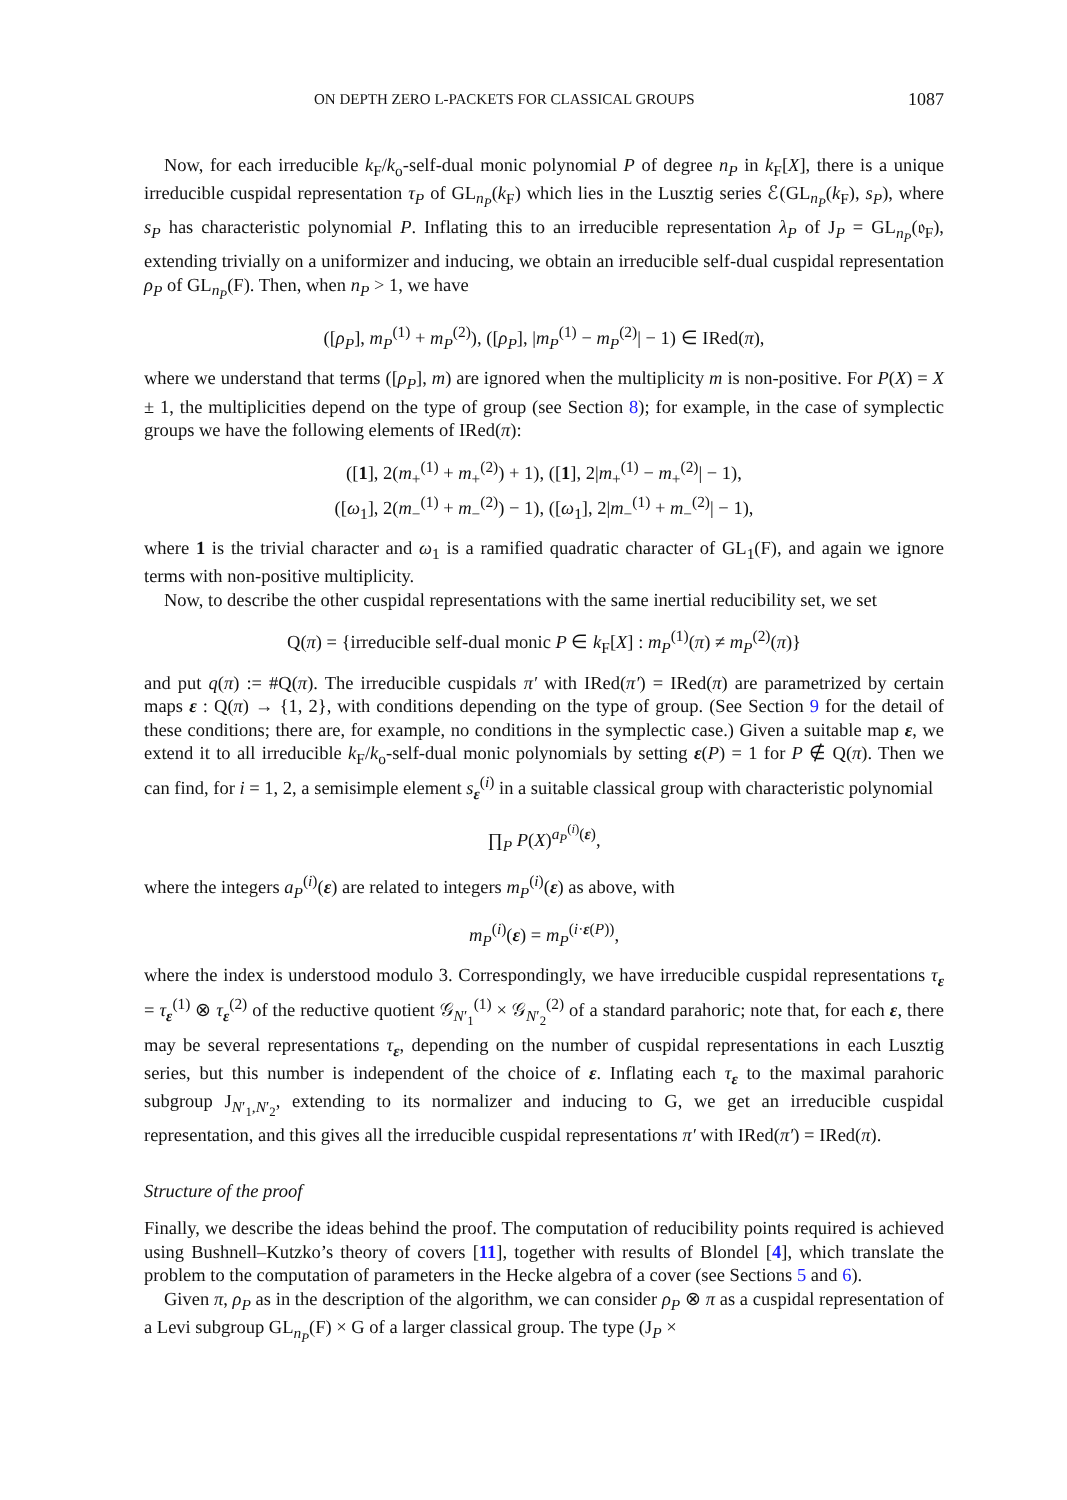ON DEPTH ZERO L-PACKETS FOR CLASSICAL GROUPS 1087
Now, for each irreducible k<sub>F</sub>/k<sub>o</sub>-self-dual monic polynomial P of degree n<sub>P</sub> in k<sub>F</sub>[X], there is a unique irreducible cuspidal representation τ<sub>P</sub> of GL<sub>n<sub>P</sub></sub>(k<sub>F</sub>) which lies in the Lusztig series ℰ(GL<sub>n<sub>P</sub></sub>(k<sub>F</sub>), s<sub>P</sub>), where s<sub>P</sub> has characteristic polynomial P. Inflating this to an irreducible representation λ<sub>P</sub> of J<sub>P</sub> = GL<sub>n<sub>P</sub></sub>(𝔬<sub>F</sub>), extending trivially on a uniformizer and inducing, we obtain an irreducible self-dual cuspidal representation ρ<sub>P</sub> of GL<sub>n<sub>P</sub></sub>(F). Then, when n<sub>P</sub> > 1, we have
([ρ<sub>P</sub>], m<sub>P</sub><sup>(1)</sup> + m<sub>P</sub><sup>(2)</sup>), ([ρ<sub>P</sub>], |m<sub>P</sub><sup>(1)</sup> − m<sub>P</sub><sup>(2)</sup>| − 1) ∈ IRed(π),
where we understand that terms ([ρ<sub>P</sub>], m) are ignored when the multiplicity m is non-positive. For P(X) = X ± 1, the multiplicities depend on the type of group (see Section 8); for example, in the case of symplectic groups we have the following elements of IRed(π):
([1], 2(m<sub>+</sub><sup>(1)</sup> + m<sub>+</sub><sup>(2)</sup>) + 1), ([1], 2|m<sub>+</sub><sup>(1)</sup> − m<sub>+</sub><sup>(2)</sup>| − 1),
([ω<sub>1</sub>], 2(m<sub>−</sub><sup>(1)</sup> + m<sub>−</sub><sup>(2)</sup>) − 1), ([ω<sub>1</sub>], 2|m<sub>−</sub><sup>(1)</sup> + m<sub>−</sub><sup>(2)</sup>| − 1),
where 1 is the trivial character and ω<sub>1</sub> is a ramified quadratic character of GL<sub>1</sub>(F), and again we ignore terms with non-positive multiplicity.
Now, to describe the other cuspidal representations with the same inertial reducibility set, we set
Q(π) = {irreducible self-dual monic P ∈ k<sub>F</sub>[X] : m<sub>P</sub><sup>(1)</sup>(π) ≠ m<sub>P</sub><sup>(2)</sup>(π)}
and put q(π) := #Q(π). The irreducible cuspidals π′ with IRed(π′) = IRed(π) are parametrized by certain maps ε : Q(π) → {1, 2}, with conditions depending on the type of group. (See Section 9 for the detail of these conditions; there are, for example, no conditions in the symplectic case.) Given a suitable map ε, we extend it to all irreducible k<sub>F</sub>/k<sub>o</sub>-self-dual monic polynomials by setting ε(P) = 1 for P ∉ Q(π). Then we can find, for i = 1, 2, a semisimple element s<sub>ε</sub><sup>(i)</sup> in a suitable classical group with characteristic polynomial
∏<sub>P</sub> P(X)<sup>a<sub>P</sub><sup>(i)</sup>(ε)</sup>,
where the integers a<sub>P</sub><sup>(i)</sup>(ε) are related to integers m<sub>P</sub><sup>(i)</sup>(ε) as above, with
m<sub>P</sub><sup>(i)</sup>(ε) = m<sub>P</sub><sup>(i·ε(P))</sup>,
where the index is understood modulo 3. Correspondingly, we have irreducible cuspidal representations τ<sub>ε</sub> = τ<sub>ε</sub><sup>(1)</sup> ⊗ τ<sub>ε</sub><sup>(2)</sup> of the reductive quotient 𝒢<sub>N′<sub>1</sub></sub><sup>(1)</sup> × 𝒢<sub>N′<sub>2</sub></sub><sup>(2)</sup> of a standard parahoric; note that, for each ε, there may be several representations τ<sub>ε</sub>, depending on the number of cuspidal representations in each Lusztig series, but this number is independent of the choice of ε. Inflating each τ<sub>ε</sub> to the maximal parahoric subgroup J<sub>N′<sub>1</sub>,N′<sub>2</sub></sub>, extending to its normalizer and inducing to G, we get an irreducible cuspidal representation, and this gives all the irreducible cuspidal representations π′ with IRed(π′) = IRed(π).
Structure of the proof
Finally, we describe the ideas behind the proof. The computation of reducibility points required is achieved using Bushnell–Kutzko’s theory of covers [11], together with results of Blondel [4], which translate the problem to the computation of parameters in the Hecke algebra of a cover (see Sections 5 and 6).
Given π, ρ<sub>P</sub> as in the description of the algorithm, we can consider ρ<sub>P</sub> ⊗ π as a cuspidal representation of a Levi subgroup GL<sub>n<sub>P</sub></sub>(F) × G of a larger classical group. The type (J<sub>P</sub> ×